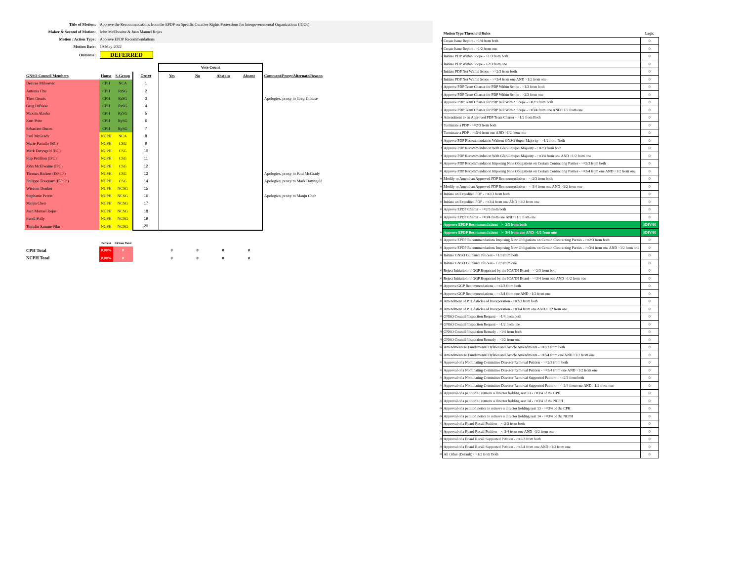| Title of Motion: | Approve the Recommendations from the EPDP on Specific Curative Rights Protections for Intergovernmental Organizations (IGOs) |
| Maker & Second of Motion: | John McElwaine & Juan Manuel Rojas |
| Motion / Action Type: | Approve EPDP Recommendations |
| Motion Date: | 19-May-2022 |
| Outcome: | DEFERRED |
| | | | | Vote Count | | | | |
| --- | --- | --- | --- | --- | --- | --- | --- | --- |
| GNSO Council Members | House | S-Group | Order | Yes | No | Abstain | Absent | Comment/Proxy/Alternate/Reason |
| Desiree Milosevic | CPH | NCA | 1 | | | | | |
| Antonia Chu | CPH | RrSG | 2 | | | | | |
| Theo Geurts | CPH | RrSG | 3 | | | | | Apologies, proxy to Greg Dibiase |
| Greg DiBiase | CPH | RrSG | 4 | | | | | |
| Maxim Alzoba | CPH | RySG | 5 | | | | | |
| Kurt Pritz | CPH | RySG | 6 | | | | | |
| Sebastien Ducos | CPH | RySG | 7 | | | | | |
| Paul McGrady | NCPH | NCA | 8 | | | | | |
| Marie Pattullo (BC) | NCPH | CSG | 9 | | | | | |
| Mark Datysgeld (BC) | NCPH | CSG | 10 | | | | | |
| Flip Petillion (IPC) | NCPH | CSG | 11 | | | | | |
| John McElwaine (IPC) | NCPH | CSG | 12 | | | | | |
| Thomas Rickert (ISPCP) | NCPH | CSG | 13 | | | | | Apologies, proxy to Paul McGrady |
| Philippe Fouquart (ISPCP) | NCPH | CSG | 14 | | | | | Apologies, proxy to Mark Datysgeld |
| Wisdom Donkor | NCPH | NCSG | 15 | | | | | |
| Stephanie Perrin | NCPH | NCSG | 16 | | | | | Apologies, proxy to Manju Chen |
| Manju Chen | NCPH | NCSG | 17 | | | | | |
| Juan Manuel Rojas | NCPH | NCSG | 18 | | | | | |
| Farell Folly | NCPH | NCSG | 19 | | | | | |
| Tomslin Samme-Nlar | NCPH | NCSG | 20 | | | | | |
| | Percent | CkSum Total | | | | | | |
| CPH Total | 0.00% | 0 | | 0 | 0 | 0 | 0 | |
| NCPH Total | 0.00% | 0 | | 0 | 0 | 0 | 0 | |
| | Motion Type Threshold Rules | Logic |
| 1 | Create Issue Report - >1/4 from both | 0 |
| 1 | Create Issue Report - >1/2 from one | 0 |
| 2 | Initiate PDP Within Scope - >1/3 from both | 0 |
| 2 | Initiate PDP Within Scope - >2/3 from one | 0 |
| 3 | Initiate PDP Not Within Scope - >=2/3 from both | 0 |
| 3 | Initiate PDP Not Within Scope - >=3/4 from one AND >1/2 from one | 0 |
| 4 | Approve PDP Team Charter for PDP Within Scope - >1/3 from both | 0 |
| 4 | Approve PDP Team Charter for PDP Within Scope - >2/3 from one | 0 |
| 5 | Approve PDP Team Charter for PDP Not Within Scope - >=2/3 from both | 0 |
| 5 | Approve PDP Team Charter for PDP Not Within Scope - >=3/4 from one AND >1/2 from one | 0 |
| 6 | Amendment to an Approved PDP Team Charter - >1/2 from Both | 0 |
| 7 | Terminate a PDP - >=2/3 from both | 0 |
| 7 | Terminate a PDP - >=3/4 from one AND >1/2 from one | 0 |
| 8 | Approve PDP Recommendation Without GNSO Super Majority - >1/2 from Both | 0 |
| 9 | Approve PDP Recommendation With GNSO Super Majority - >=2/3 from both | 0 |
| 9 | Approve PDP Recommendation With GNSO Super Majority - >=3/4 from one AND >1/2 from one | 0 |
| 10 | Approve PDP Recommendation Imposing New Obligations on Certain Contracting Parties - >=2/3 from both | 0 |
| 10 | Approve PDP Recommendation Imposing New Obligations on Certain Contracting Parties - >=3/4 from one AND >1/2 from one | 0 |
| 11 | Modify or Amend an Approved PDP Recommendation - >=2/3 from both | 0 |
| 11 | Modify or Amend an Approved PDP Recommendation - >=3/4 from one AND >1/2 from one | 0 |
| 12 | Initiate an Expedited PDP - >=2/3 from both | 0 |
| 12 | Initiate an Expedited PDP - >=3/4 from one AND >1/2 from one | 0 |
| 13 | Approve EPDP Charter - >=2/3 from both | 0 |
| 13 | Approve EPDP Charter - >=3/4 from one AND >1/2 from one | 0 |
| 14 | Approve EPDP Recommendations - >=2/3 from both | #DIV/0! |
| 14 | Approve EPDP Recommendations - >=3/4 from one AND >1/2 from one | #DIV/0! |
| 15 | Approve EPDP Recommendations Imposing New Obligations on Certain Contracting Parties - >=2/3 from both | 0 |
| 15 | Approve EPDP Recommendations Imposing New Obligations on Certain Contracting Parties - >=3/4 from one AND >1/2 from one | 0 |
| 16 | Initiate GNSO Guidance Process - >1/3 from both | 0 |
| 16 | Initiate GNSO Guidance Process - >2/3 from one | 0 |
| 17 | Reject Initiation of GGP Requested by the ICANN Board - >=2/3 from both | 0 |
| 17 | Reject Initiation of GGP Requested by the ICANN Board - >=3/4 from one AND >1/2 from one | 0 |
| 18 | Approve GGP Recommendations - >=2/3 from both | 0 |
| 18 | Approve GGP Recommendations - >=3/4 from one AND >1/2 from one | 0 |
| 19 | Amendment of PTI Articles of Incorporation - >=2/3 from both | 0 |
| 19 | Amendment of PTI Articles of Incorporation - >=3/4 from one AND >1/2 from one | 0 |
| 20 | GNSO Council Inspection Request - >1/4 from both | 0 |
| 20 | GNSO Council Inspection Request - >1/2 from one | 0 |
| 21 | GNSO Council Inspection Remedy - >1/4 from both | 0 |
| 21 | GNSO Council Inspection Remedy - >1/2 from one | 0 |
| 22 | Amendments to Fundamental Bylaws and Article Amendments - >=2/3 from both | 0 |
| 22 | Amendments to Fundamental Bylaws and Article Amendments - >=3/4 from one AND >1/2 from one | 0 |
| 23 | Approval of a Nominating Committee Director Removal Petition - >=2/3 from both | 0 |
| 23 | Approval of a Nominating Committee Director Removal Petition - >=3/4 from one AND >1/2 from one | 0 |
| 24 | Approval of a Nominating Committee Director Removal Supported Petition - >=2/3 from both | 0 |
| 24 | Approval of a Nominating Committee Director Removal Supported Petition - >=3/4 from one AND >1/2 from one | 0 |
| 25 | Approval of a petition to remove a director holding seat 13 - >=3/4 of the CPH | 0 |
| 25 | Approval of a petition to remove a director holding seat 14 - >=3/4 of the NCPH | 0 |
| 26 | Approval of a petition notice to remove a director holding seat 13 - >=3/4 of the CPH | 0 |
| 26 | Approval of a petition notice to remove a director holding seat 14 - >=3/4 of the NCPH | 0 |
| 27 | Approval of a Board Recall Petition - >=2/3 from both | 0 |
| 27 | Approval of a Board Recall Petition - >=3/4 from one AND >1/2 from one | 0 |
| 28 | Approval of a Board Recall Supported Petition - >=2/3 from both | 0 |
| 28 | Approval of a Board Recall Supported Petition - >=3/4 from one AND >1/2 from one | 0 |
| 29 | All Other (Default) - >1/2 from Both | 0 |